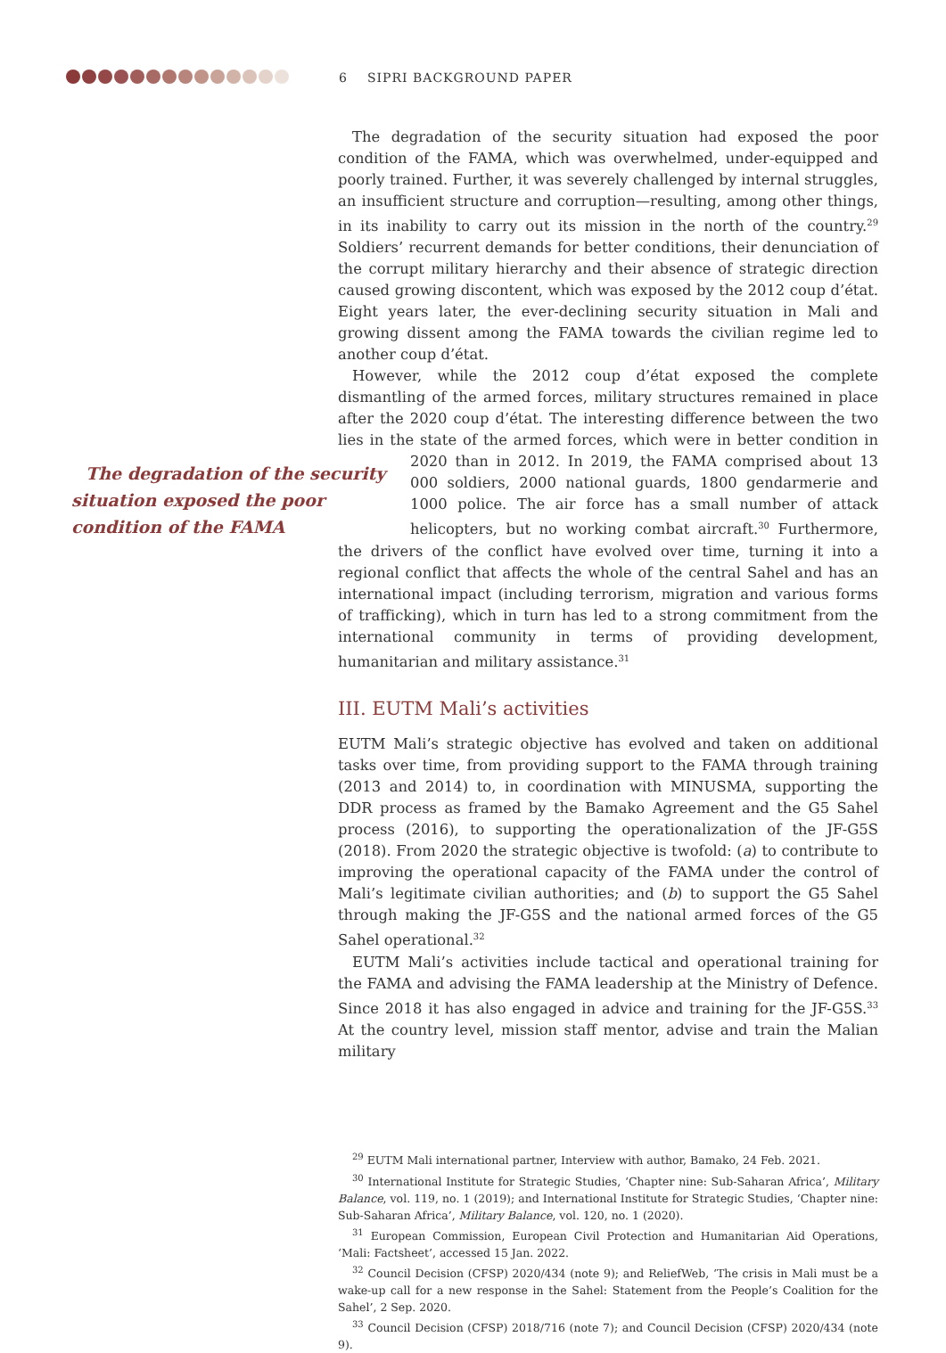6 SIPRI BACKGROUND PAPER
The degradation of the security situation had exposed the poor condition of the FAMA, which was overwhelmed, under-equipped and poorly trained. Further, it was severely challenged by internal struggles, an insufficient structure and corruption—resulting, among other things, in its inability to carry out its mission in the north of the country.<sup>29</sup> Soldiers’ recurrent demands for better conditions, their denunciation of the corrupt military hierarchy and their absence of strategic direction caused growing discontent, which was exposed by the 2012 coup d’état. Eight years later, the ever-declining security situation in Mali and growing dissent among the FAMA towards the civilian regime led to another coup d’état.
However, while the 2012 coup d’état exposed the complete dismantling of the armed forces, military structures remained in place after the 2020 coup d’état. The interesting difference between the two lies in the state of the armed forces, which were in better condition in 2020 than in 2012. In 2019, The degradation of the security situation exposed the poor condition of the FAMA the FAMA comprised about 13 000 soldiers, 2000 national guards, 1800 gendarmerie and 1000 police. The air force has a small number of attack helicopters, but no working combat aircraft.<sup>30</sup> Furthermore, the drivers of the conflict have evolved over time, turning it into a regional conflict that affects the whole of the central Sahel and has an international impact (including terrorism, migration and various forms of trafficking), which in turn has led to a strong commitment from the international community in terms of providing development, humanitarian and military assistance.<sup>31</sup>
III. EUTM Mali’s activities
EUTM Mali’s strategic objective has evolved and taken on additional tasks over time, from providing support to the FAMA through training (2013 and 2014) to, in coordination with MINUSMA, supporting the DDR process as framed by the Bamako Agreement and the G5 Sahel process (2016), to supporting the operationalization of the JF-G5S (2018). From 2020 the strategic objective is twofold: (a) to contribute to improving the operational capacity of the FAMA under the control of Mali’s legitimate civilian authorities; and (b) to support the G5 Sahel through making the JF-G5S and the national armed forces of the G5 Sahel operational.<sup>32</sup>
EUTM Mali’s activities include tactical and operational training for the FAMA and advising the FAMA leadership at the Ministry of Defence. Since 2018 it has also engaged in advice and training for the JF-G5S.<sup>33</sup> At the country level, mission staff mentor, advise and train the Malian military
<sup>29</sup> EUTM Mali international partner, Interview with author, Bamako, 24 Feb. 2021.
<sup>30</sup> International Institute for Strategic Studies, ‘Chapter nine: Sub-Saharan Africa’, Military Balance, vol. 119, no. 1 (2019); and International Institute for Strategic Studies, ‘Chapter nine: Sub-Saharan Africa’, Military Balance, vol. 120, no. 1 (2020).
<sup>31</sup> European Commission, European Civil Protection and Humanitarian Aid Operations, ‘Mali: Factsheet’, accessed 15 Jan. 2022.
<sup>32</sup> Council Decision (CFSP) 2020/434 (note 9); and ReliefWeb, ‘The crisis in Mali must be a wake-up call for a new response in the Sahel: Statement from the People’s Coalition for the Sahel’, 2 Sep. 2020.
<sup>33</sup> Council Decision (CFSP) 2018/716 (note 7); and Council Decision (CFSP) 2020/434 (note 9).